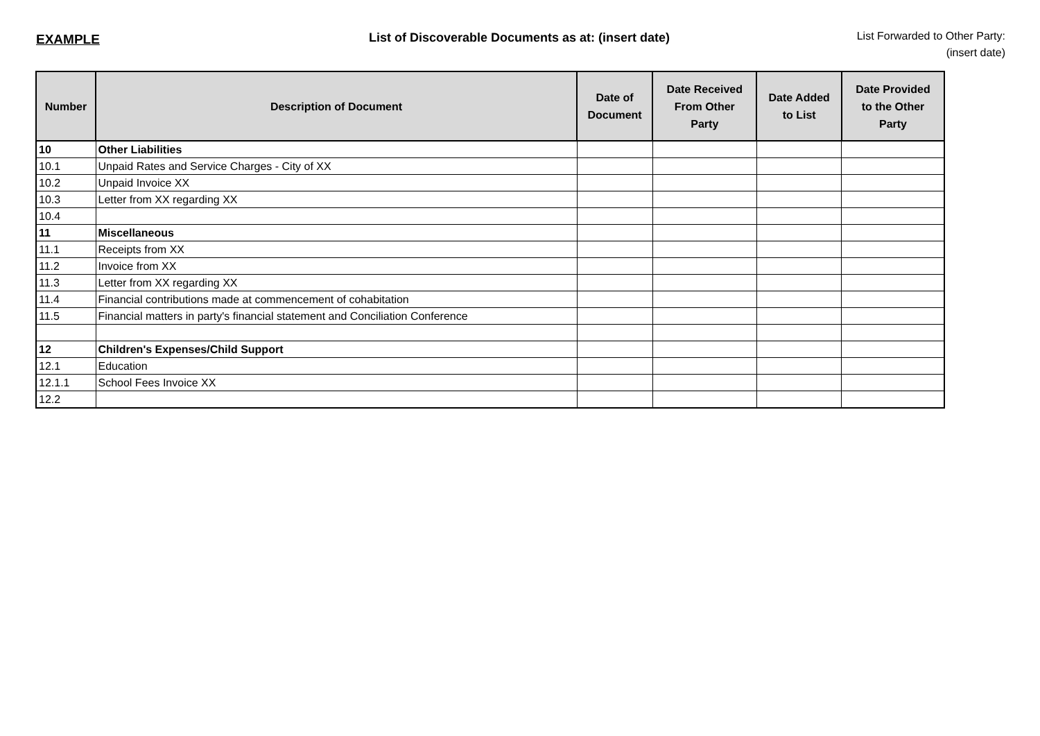EXAMPLE List of Discoverable Documents as at: (insert date)
List Forwarded to Other Party:
(insert date)
| Number | Description of Document | Date of Document | Date Received From Other Party | Date Added to List | Date Provided to the Other Party |
| --- | --- | --- | --- | --- | --- |
| 10 | Other Liabilities | | | | |
| 10.1 | Unpaid Rates and Service Charges - City of XX | | | | |
| 10.2 | Unpaid Invoice XX | | | | |
| 10.3 | Letter from XX regarding XX | | | | |
| 10.4 | | | | | |
| 11 | Miscellaneous | | | | |
| 11.1 | Receipts from XX | | | | |
| 11.2 | Invoice from XX | | | | |
| 11.3 | Letter from XX regarding XX | | | | |
| 11.4 | Financial contributions made at commencement of cohabitation | | | | |
| 11.5 | Financial matters in party's financial statement and Conciliation Conference | | | | |
| 12 | Children's Expenses/Child Support | | | | |
| 12.1 | Education | | | | |
| 12.1.1 | School Fees Invoice XX | | | | |
| 12.2 | | | | | |